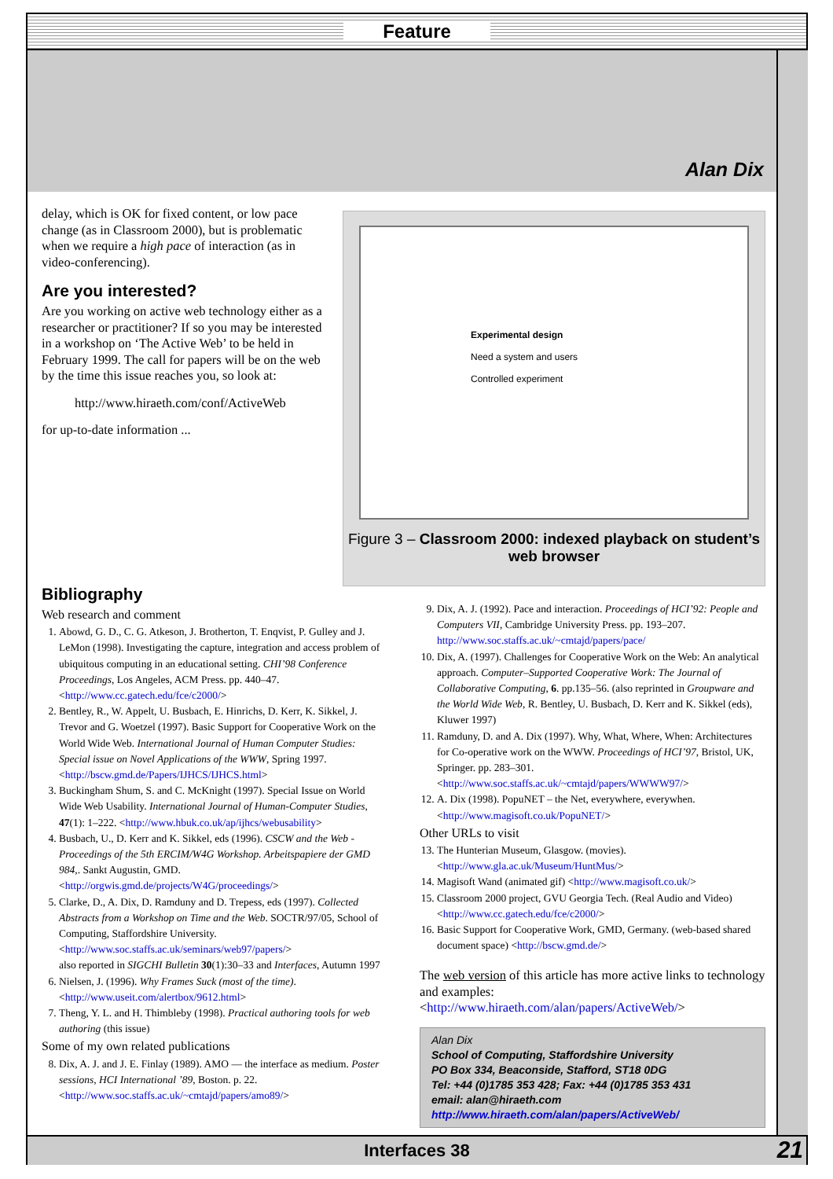Feature
Alan Dix
delay, which is OK for fixed content, or low pace change (as in Classroom 2000), but is problematic when we require a high pace of interaction (as in video-conferencing).
Are you interested?
Are you working on active web technology either as a researcher or practitioner? If so you may be interested in a workshop on ‘The Active Web’ to be held in February 1999. The call for papers will be on the web by the time this issue reaches you, so look at:
http://www.hiraeth.com/conf/ActiveWeb
for up-to-date information ...
Experimental design
Need a system and users
Controlled experiment
Figure 3 – Classroom 2000: indexed playback on student’s web browser
Bibliography
Web research and comment
1. Abowd, G. D., C. G. Atkeson, J. Brotherton, T. Enqvist, P. Gulley and J. LeMon (1998). Investigating the capture, integration and access problem of ubiquitous computing in an educational setting. CHI’98 Conference Proceedings, Los Angeles, ACM Press. pp. 440–47. <http://www.cc.gatech.edu/fce/c2000/>
2. Bentley, R., W. Appelt, U. Busbach, E. Hinrichs, D. Kerr, K. Sikkel, J. Trevor and G. Woetzel (1997). Basic Support for Cooperative Work on the World Wide Web. International Journal of Human Computer Studies: Special issue on Novel Applications of the WWW, Spring 1997. <http://bscw.gmd.de/Papers/IJHCS/IJHCS.html>
3. Buckingham Shum, S. and C. McKnight (1997). Special Issue on World Wide Web Usability. International Journal of Human-Computer Studies, 47(1): 1–222. <http://www.hbuk.co.uk/ap/ijhcs/webusability>
4. Busbach, U., D. Kerr and K. Sikkel, eds (1996). CSCW and the Web - Proceedings of the 5th ERCIM/W4G Workshop. Arbeitspapiere der GMD 984,. Sankt Augustin, GMD. <http://orgwis.gmd.de/projects/W4G/proceedings/>
5. Clarke, D., A. Dix, D. Ramduny and D. Trepess, eds (1997). Collected Abstracts from a Workshop on Time and the Web. SOCTR/97/05, School of Computing, Staffordshire University. <http://www.soc.staffs.ac.uk/seminars/web97/papers/>
also reported in SIGCHI Bulletin 30(1):30–33 and Interfaces, Autumn 1997
6. Nielsen, J. (1996). Why Frames Suck (most of the time). <http://www.useit.com/alertbox/9612.html>
7. Theng, Y. L. and H. Thimbleby (1998). Practical authoring tools for web authoring (this issue)
Some of my own related publications
8. Dix, A. J. and J. E. Finlay (1989). AMO — the interface as medium. Poster sessions, HCI International ’89, Boston. p. 22. <http://www.soc.staffs.ac.uk/~cmtajd/papers/amo89/>
9. Dix, A. J. (1992). Pace and interaction. Proceedings of HCI’92: People and Computers VII, Cambridge University Press. pp. 193–207. http://www.soc.staffs.ac.uk/~cmtajd/papers/pace/
10. Dix, A. (1997). Challenges for Cooperative Work on the Web: An analytical approach. Computer–Supported Cooperative Work: The Journal of Collaborative Computing, 6. pp.135–56. (also reprinted in Groupware and the World Wide Web, R. Bentley, U. Busbach, D. Kerr and K. Sikkel (eds), Kluwer 1997)
11. Ramduny, D. and A. Dix (1997). Why, What, Where, When: Architectures for Co-operative work on the WWW. Proceedings of HCI’97, Bristol, UK, Springer. pp. 283–301. <http://www.soc.staffs.ac.uk/~cmtajd/papers/WWWW97/>
12. A. Dix (1998). PopuNET – the Net, everywhere, everywhen. <http://www.magisoft.co.uk/PopuNET/>
Other URLs to visit
13. The Hunterian Museum, Glasgow. (movies). <http://www.gla.ac.uk/Museum/HuntMus/>
14. Magisoft Wand (animated gif) <http://www.magisoft.co.uk/>
15. Classroom 2000 project, GVU Georgia Tech. (Real Audio and Video) <http://www.cc.gatech.edu/fce/c2000/>
16. Basic Support for Cooperative Work, GMD, Germany. (web-based shared document space) <http://bscw.gmd.de/>
The web version of this article has more active links to technology and examples:
<http://www.hiraeth.com/alan/papers/ActiveWeb/>
Alan Dix
School of Computing, Staffordshire University
PO Box 334, Beaconside, Stafford, ST18 0DG
Tel: +44 (0)1785 353 428; Fax: +44 (0)1785 353 431
email: alan@hiraeth.com
http://www.hiraeth.com/alan/papers/ActiveWeb/
Interfaces 38 21